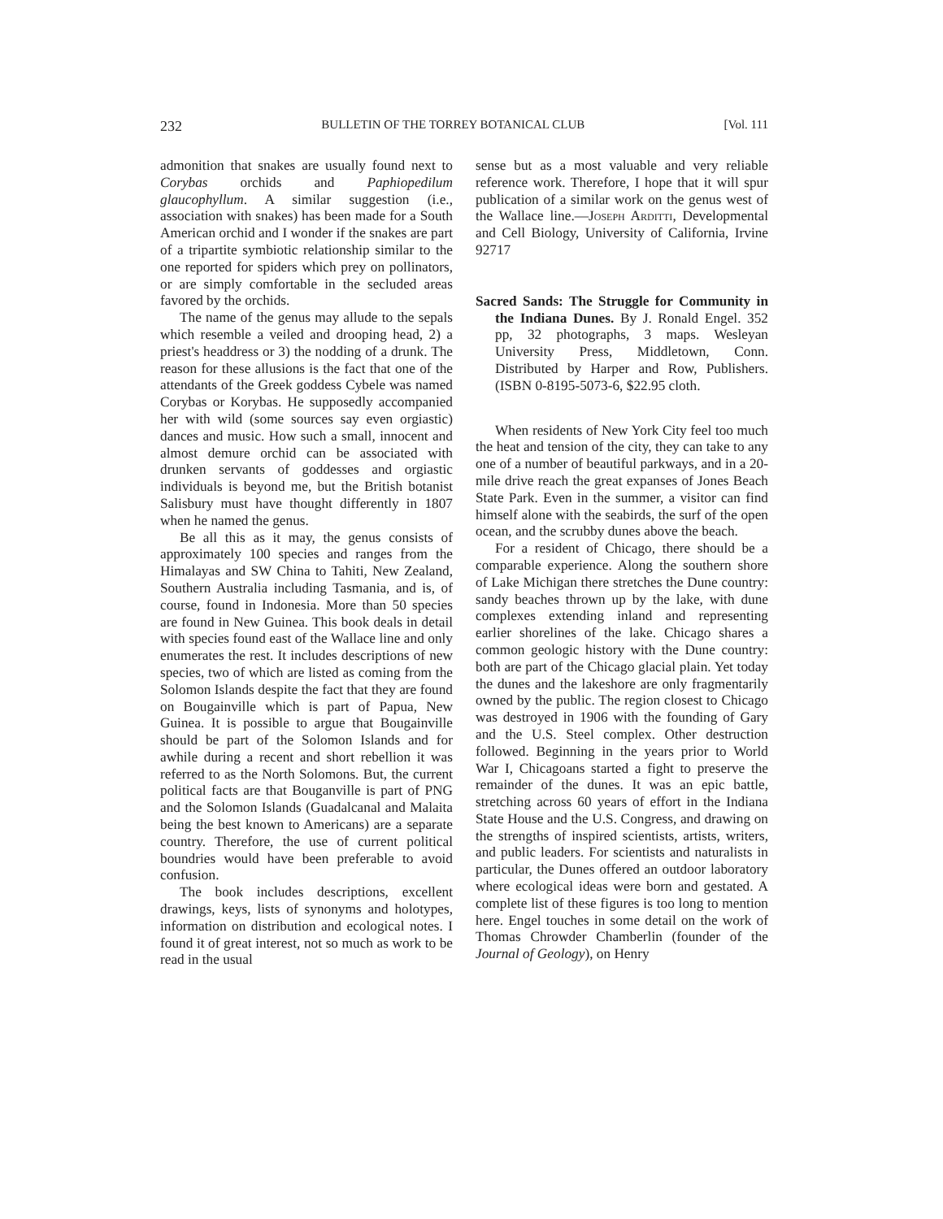232 BULLETIN OF THE TORREY BOTANICAL CLUB [Vol. 111
admonition that snakes are usually found next to Corybas orchids and Paphiopedilum glaucophyllum. A similar suggestion (i.e., association with snakes) has been made for a South American orchid and I wonder if the snakes are part of a tripartite symbiotic relationship similar to the one reported for spiders which prey on pollinators, or are simply comfortable in the secluded areas favored by the orchids.
The name of the genus may allude to the sepals which resemble a veiled and drooping head, 2) a priest's headdress or 3) the nodding of a drunk. The reason for these allusions is the fact that one of the attendants of the Greek goddess Cybele was named Corybas or Korybas. He supposedly accompanied her with wild (some sources say even orgiastic) dances and music. How such a small, innocent and almost demure orchid can be associated with drunken servants of goddesses and orgiastic individuals is beyond me, but the British botanist Salisbury must have thought differently in 1807 when he named the genus.
Be all this as it may, the genus consists of approximately 100 species and ranges from the Himalayas and SW China to Tahiti, New Zealand, Southern Australia including Tasmania, and is, of course, found in Indonesia. More than 50 species are found in New Guinea. This book deals in detail with species found east of the Wallace line and only enumerates the rest. It includes descriptions of new species, two of which are listed as coming from the Solomon Islands despite the fact that they are found on Bougainville which is part of Papua, New Guinea. It is possible to argue that Bougainville should be part of the Solomon Islands and for awhile during a recent and short rebellion it was referred to as the North Solomons. But, the current political facts are that Bouganville is part of PNG and the Solomon Islands (Guadalcanal and Malaita being the best known to Americans) are a separate country. Therefore, the use of current political boundries would have been preferable to avoid confusion.
The book includes descriptions, excellent drawings, keys, lists of synonyms and holotypes, information on distribution and ecological notes. I found it of great interest, not so much as work to be read in the usual
sense but as a most valuable and very reliable reference work. Therefore, I hope that it will spur publication of a similar work on the genus west of the Wallace line.—Joseph Arditti, Developmental and Cell Biology, University of California, Irvine 92717
Sacred Sands: The Struggle for Community in the Indiana Dunes. By J. Ronald Engel. 352 pp, 32 photographs, 3 maps. Wesleyan University Press, Middletown, Conn. Distributed by Harper and Row, Publishers. (ISBN 0-8195-5073-6, $22.95 cloth.
When residents of New York City feel too much the heat and tension of the city, they can take to any one of a number of beautiful parkways, and in a 20-mile drive reach the great expanses of Jones Beach State Park. Even in the summer, a visitor can find himself alone with the seabirds, the surf of the open ocean, and the scrubby dunes above the beach.
For a resident of Chicago, there should be a comparable experience. Along the southern shore of Lake Michigan there stretches the Dune country: sandy beaches thrown up by the lake, with dune complexes extending inland and representing earlier shorelines of the lake. Chicago shares a common geologic history with the Dune country: both are part of the Chicago glacial plain. Yet today the dunes and the lakeshore are only fragmentarily owned by the public. The region closest to Chicago was destroyed in 1906 with the founding of Gary and the U.S. Steel complex. Other destruction followed. Beginning in the years prior to World War I, Chicagoans started a fight to preserve the remainder of the dunes. It was an epic battle, stretching across 60 years of effort in the Indiana State House and the U.S. Congress, and drawing on the strengths of inspired scientists, artists, writers, and public leaders. For scientists and naturalists in particular, the Dunes offered an outdoor laboratory where ecological ideas were born and gestated. A complete list of these figures is too long to mention here. Engel touches in some detail on the work of Thomas Chrowder Chamberlin (founder of the Journal of Geology), on Henry